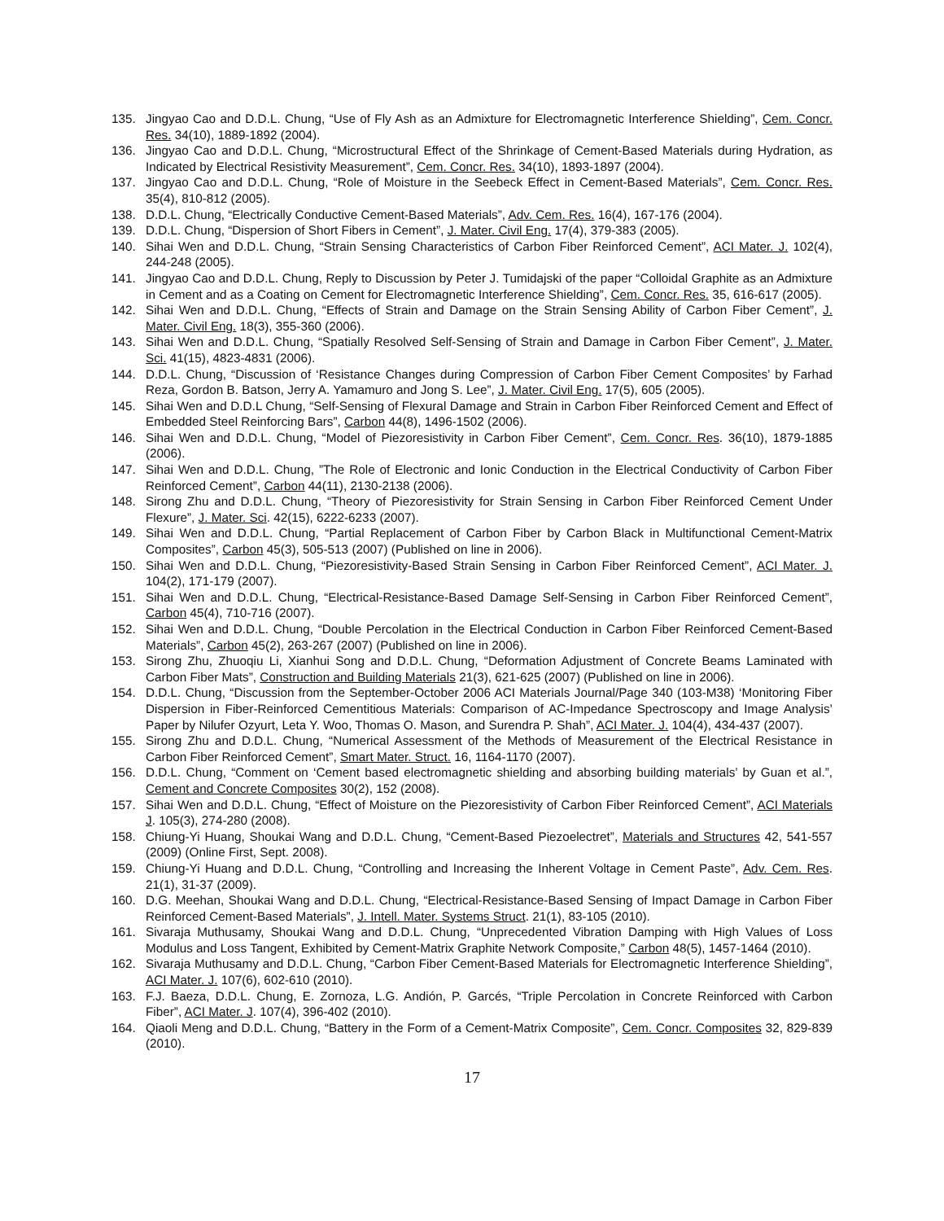135. Jingyao Cao and D.D.L. Chung, “Use of Fly Ash as an Admixture for Electromagnetic Interference Shielding”, Cem. Concr. Res. 34(10), 1889-1892 (2004).
136. Jingyao Cao and D.D.L. Chung, “Microstructural Effect of the Shrinkage of Cement-Based Materials during Hydration, as Indicated by Electrical Resistivity Measurement”, Cem. Concr. Res. 34(10), 1893-1897 (2004).
137. Jingyao Cao and D.D.L. Chung, “Role of Moisture in the Seebeck Effect in Cement-Based Materials”, Cem. Concr. Res. 35(4), 810-812 (2005).
138. D.D.L. Chung, “Electrically Conductive Cement-Based Materials”, Adv. Cem. Res. 16(4), 167-176 (2004).
139. D.D.L. Chung, “Dispersion of Short Fibers in Cement”, J. Mater. Civil Eng. 17(4), 379-383 (2005).
140. Sihai Wen and D.D.L. Chung, “Strain Sensing Characteristics of Carbon Fiber Reinforced Cement”, ACI Mater. J. 102(4), 244-248 (2005).
141. Jingyao Cao and D.D.L. Chung, Reply to Discussion by Peter J. Tumidajski of the paper “Colloidal Graphite as an Admixture in Cement and as a Coating on Cement for Electromagnetic Interference Shielding”, Cem. Concr. Res. 35, 616-617 (2005).
142. Sihai Wen and D.D.L. Chung, “Effects of Strain and Damage on the Strain Sensing Ability of Carbon Fiber Cement”, J. Mater. Civil Eng. 18(3), 355-360 (2006).
143. Sihai Wen and D.D.L. Chung, “Spatially Resolved Self-Sensing of Strain and Damage in Carbon Fiber Cement”, J. Mater. Sci. 41(15), 4823-4831 (2006).
144. D.D.L. Chung, “Discussion of ‘Resistance Changes during Compression of Carbon Fiber Cement Composites’ by Farhad Reza, Gordon B. Batson, Jerry A. Yamamuro and Jong S. Lee”, J. Mater. Civil Eng. 17(5), 605 (2005).
145. Sihai Wen and D.D.L Chung, “Self-Sensing of Flexural Damage and Strain in Carbon Fiber Reinforced Cement and Effect of Embedded Steel Reinforcing Bars”, Carbon 44(8), 1496-1502 (2006).
146. Sihai Wen and D.D.L. Chung, “Model of Piezoresistivity in Carbon Fiber Cement”, Cem. Concr. Res. 36(10), 1879-1885 (2006).
147. Sihai Wen and D.D.L. Chung, ”The Role of Electronic and Ionic Conduction in the Electrical Conductivity of Carbon Fiber Reinforced Cement”, Carbon 44(11), 2130-2138 (2006).
148. Sirong Zhu and D.D.L. Chung, “Theory of Piezoresistivity for Strain Sensing in Carbon Fiber Reinforced Cement Under Flexure”, J. Mater. Sci. 42(15), 6222-6233 (2007).
149. Sihai Wen and D.D.L. Chung, “Partial Replacement of Carbon Fiber by Carbon Black in Multifunctional Cement-Matrix Composites”, Carbon 45(3), 505-513 (2007) (Published on line in 2006).
150. Sihai Wen and D.D.L. Chung, “Piezoresistivity-Based Strain Sensing in Carbon Fiber Reinforced Cement”, ACI Mater. J. 104(2), 171-179 (2007).
151. Sihai Wen and D.D.L. Chung, “Electrical-Resistance-Based Damage Self-Sensing in Carbon Fiber Reinforced Cement”, Carbon 45(4), 710-716 (2007).
152. Sihai Wen and D.D.L. Chung, “Double Percolation in the Electrical Conduction in Carbon Fiber Reinforced Cement-Based Materials”, Carbon 45(2), 263-267 (2007) (Published on line in 2006).
153. Sirong Zhu, Zhuoqiu Li, Xianhui Song and D.D.L. Chung, “Deformation Adjustment of Concrete Beams Laminated with Carbon Fiber Mats”, Construction and Building Materials 21(3), 621-625 (2007) (Published on line in 2006).
154. D.D.L. Chung, “Discussion from the September-October 2006 ACI Materials Journal/Page 340 (103-M38) ‘Monitoring Fiber Dispersion in Fiber-Reinforced Cementitious Materials: Comparison of AC-Impedance Spectroscopy and Image Analysis’ Paper by Nilufer Ozyurt, Leta Y. Woo, Thomas O. Mason, and Surendra P. Shah”, ACI Mater. J. 104(4), 434-437 (2007).
155. Sirong Zhu and D.D.L. Chung, “Numerical Assessment of the Methods of Measurement of the Electrical Resistance in Carbon Fiber Reinforced Cement”, Smart Mater. Struct. 16, 1164-1170 (2007).
156. D.D.L. Chung, “Comment on ‘Cement based electromagnetic shielding and absorbing building materials’ by Guan et al.”, Cement and Concrete Composites 30(2), 152 (2008).
157. Sihai Wen and D.D.L. Chung, “Effect of Moisture on the Piezoresistivity of Carbon Fiber Reinforced Cement”, ACI Materials J. 105(3), 274-280 (2008).
158. Chiung-Yi Huang, Shoukai Wang and D.D.L. Chung, “Cement-Based Piezoelectret”, Materials and Structures 42, 541-557 (2009) (Online First, Sept. 2008).
159. Chiung-Yi Huang and D.D.L. Chung, “Controlling and Increasing the Inherent Voltage in Cement Paste”, Adv. Cem. Res. 21(1), 31-37 (2009).
160. D.G. Meehan, Shoukai Wang and D.D.L. Chung, “Electrical-Resistance-Based Sensing of Impact Damage in Carbon Fiber Reinforced Cement-Based Materials”, J. Intell. Mater. Systems Struct. 21(1), 83-105 (2010).
161. Sivaraja Muthusamy, Shoukai Wang and D.D.L. Chung, “Unprecedented Vibration Damping with High Values of Loss Modulus and Loss Tangent, Exhibited by Cement-Matrix Graphite Network Composite,” Carbon 48(5), 1457-1464 (2010).
162. Sivaraja Muthusamy and D.D.L. Chung, “Carbon Fiber Cement-Based Materials for Electromagnetic Interference Shielding”, ACI Mater. J. 107(6), 602-610 (2010).
163. F.J. Baeza, D.D.L. Chung, E. Zornoza, L.G. Andión, P. Garcés, “Triple Percolation in Concrete Reinforced with Carbon Fiber”, ACI Mater. J. 107(4), 396-402 (2010).
164. Qiaoli Meng and D.D.L. Chung, “Battery in the Form of a Cement-Matrix Composite”, Cem. Concr. Composites 32, 829-839 (2010).
17